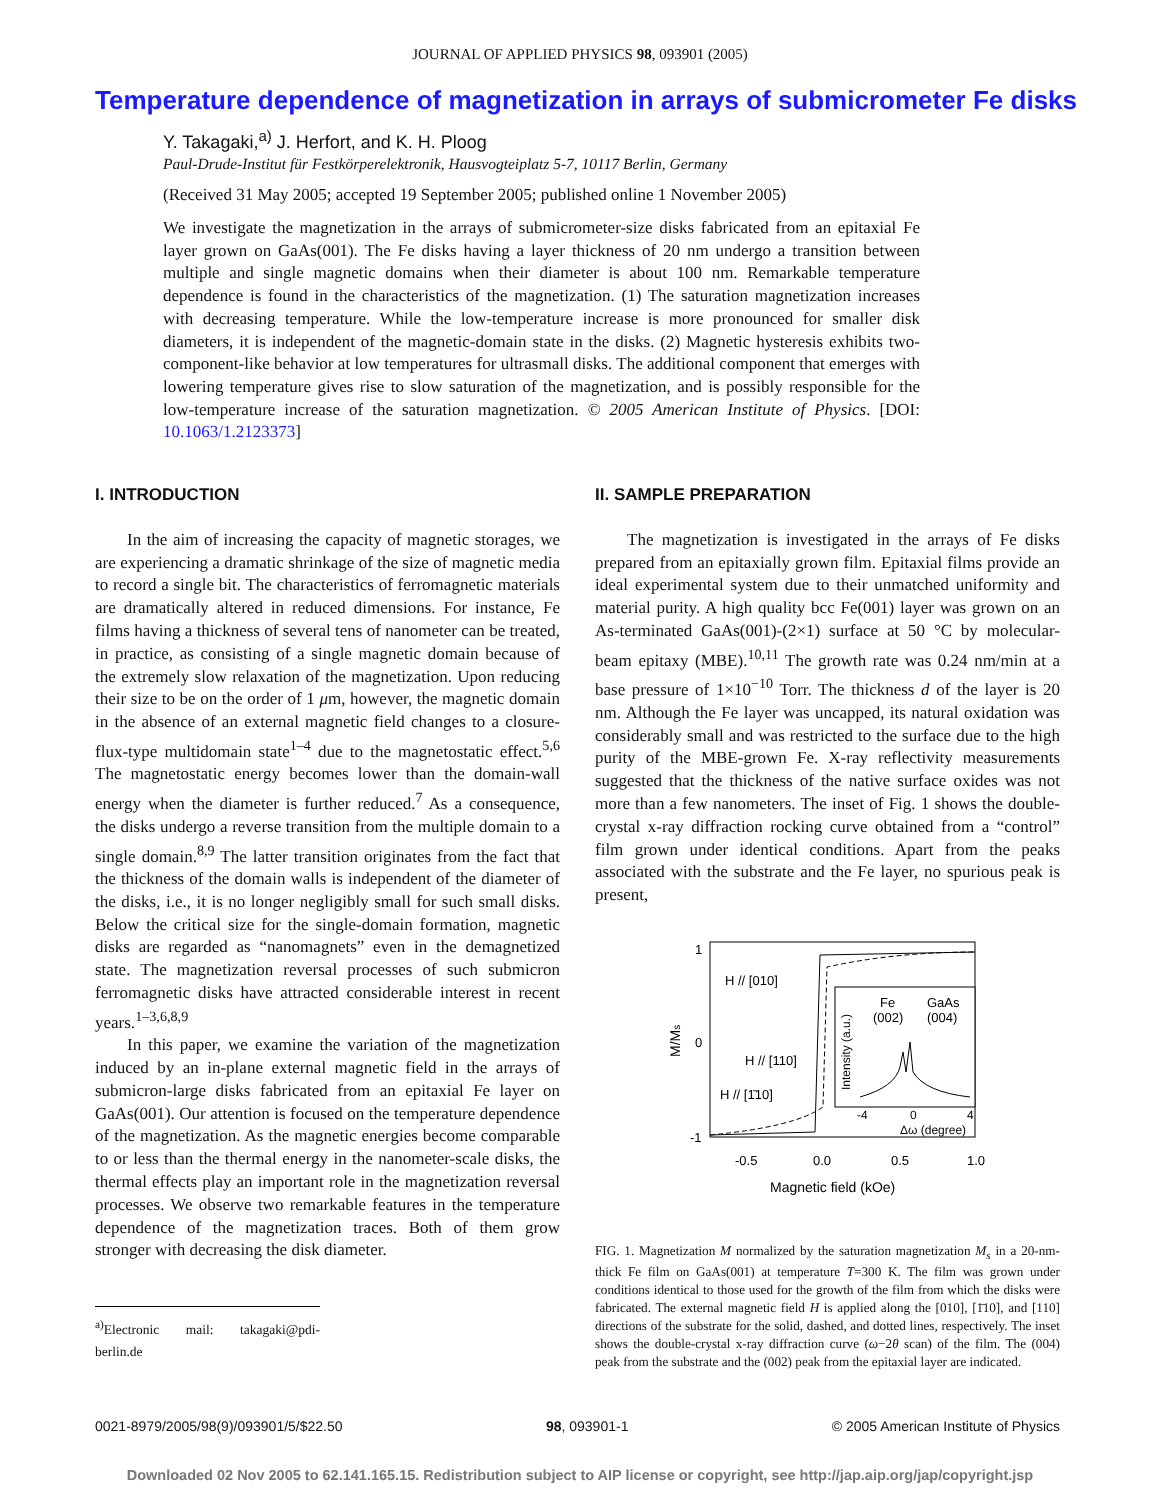JOURNAL OF APPLIED PHYSICS 98, 093901 (2005)
Temperature dependence of magnetization in arrays of submicrometer Fe disks
Y. Takagaki,<sup>a)</sup> J. Herfort, and K. H. Ploog
Paul-Drude-Institut für Festkörperelektronik, Hausvogteiplatz 5-7, 10117 Berlin, Germany
(Received 31 May 2005; accepted 19 September 2005; published online 1 November 2005)
We investigate the magnetization in the arrays of submicrometer-size disks fabricated from an epitaxial Fe layer grown on GaAs(001). The Fe disks having a layer thickness of 20 nm undergo a transition between multiple and single magnetic domains when their diameter is about 100 nm. Remarkable temperature dependence is found in the characteristics of the magnetization. (1) The saturation magnetization increases with decreasing temperature. While the low-temperature increase is more pronounced for smaller disk diameters, it is independent of the magnetic-domain state in the disks. (2) Magnetic hysteresis exhibits two-component-like behavior at low temperatures for ultrasmall disks. The additional component that emerges with lowering temperature gives rise to slow saturation of the magnetization, and is possibly responsible for the low-temperature increase of the saturation magnetization. © 2005 American Institute of Physics. [DOI: 10.1063/1.2123373]
I. INTRODUCTION
In the aim of increasing the capacity of magnetic storages, we are experiencing a dramatic shrinkage of the size of magnetic media to record a single bit. The characteristics of ferromagnetic materials are dramatically altered in reduced dimensions. For instance, Fe films having a thickness of several tens of nanometer can be treated, in practice, as consisting of a single magnetic domain because of the extremely slow relaxation of the magnetization. Upon reducing their size to be on the order of 1 μm, however, the magnetic domain in the absence of an external magnetic field changes to a closure-flux-type multidomain state<sup>1–4</sup> due to the magnetostatic effect.<sup>5,6</sup> The magnetostatic energy becomes lower than the domain-wall energy when the diameter is further reduced.<sup>7</sup> As a consequence, the disks undergo a reverse transition from the multiple domain to a single domain.<sup>8,9</sup> The latter transition originates from the fact that the thickness of the domain walls is independent of the diameter of the disks, i.e., it is no longer negligibly small for such small disks. Below the critical size for the single-domain formation, magnetic disks are regarded as “nanomagnets” even in the demagnetized state. The magnetization reversal processes of such submicron ferromagnetic disks have attracted considerable interest in recent years.<sup>1–3,6,8,9</sup>
In this paper, we examine the variation of the magnetization induced by an in-plane external magnetic field in the arrays of submicron-large disks fabricated from an epitaxial Fe layer on GaAs(001). Our attention is focused on the temperature dependence of the magnetization. As the magnetic energies become comparable to or less than the thermal energy in the nanometer-scale disks, the thermal effects play an important role in the magnetization reversal processes. We observe two remarkable features in the temperature dependence of the magnetization traces. Both of them grow stronger with decreasing the disk diameter.
<sup>a)</sup> Electronic mail: takagaki@pdi-berlin.de
II. SAMPLE PREPARATION
The magnetization is investigated in the arrays of Fe disks prepared from an epitaxially grown film. Epitaxial films provide an ideal experimental system due to their unmatched uniformity and material purity. A high quality bcc Fe(001) layer was grown on an As-terminated GaAs(001)-(2×1) surface at 50 °C by molecular-beam epitaxy (MBE).<sup>10,11</sup> The growth rate was 0.24 nm/min at a base pressure of 1×10<sup>−10</sup> Torr. The thickness d of the layer is 20 nm. Although the Fe layer was uncapped, its natural oxidation was considerably small and was restricted to the surface due to the high purity of the MBE-grown Fe. X-ray reflectivity measurements suggested that the thickness of the native surface oxides was not more than a few nanometers. The inset of Fig. 1 shows the double-crystal x-ray diffraction rocking curve obtained from a “control” film grown under identical conditions. Apart from the peaks associated with the substrate and the Fe layer, no spurious peak is present,
1
0
-1
-0.5
0.0
0.5
1.0
Magnetic field (kOe)
M/Ms
H // [010]
H // [110]
H // [1̄10]
Intensity (a.u.)
Fe
(002)
GaAs
(004)
-4
0
4
Δω (degree)
FIG. 1. Magnetization M normalized by the saturation magnetization M<sub>s</sub> in a 20-nm-thick Fe film on GaAs(001) at temperature T=300 K. The film was grown under conditions identical to those used for the growth of the film from which the disks were fabricated. The external magnetic field H is applied along the [010], [1̄10], and [110] directions of the substrate for the solid, dashed, and dotted lines, respectively. The inset shows the double-crystal x-ray diffraction curve (ω−2θ scan) of the film. The (004) peak from the substrate and the (002) peak from the epitaxial layer are indicated.
0021-8979/2005/98(9)/093901/5/$22.50 98, 093901-1 © 2005 American Institute of Physics
Downloaded 02 Nov 2005 to 62.141.165.15. Redistribution subject to AIP license or copyright, see http://jap.aip.org/jap/copyright.jsp